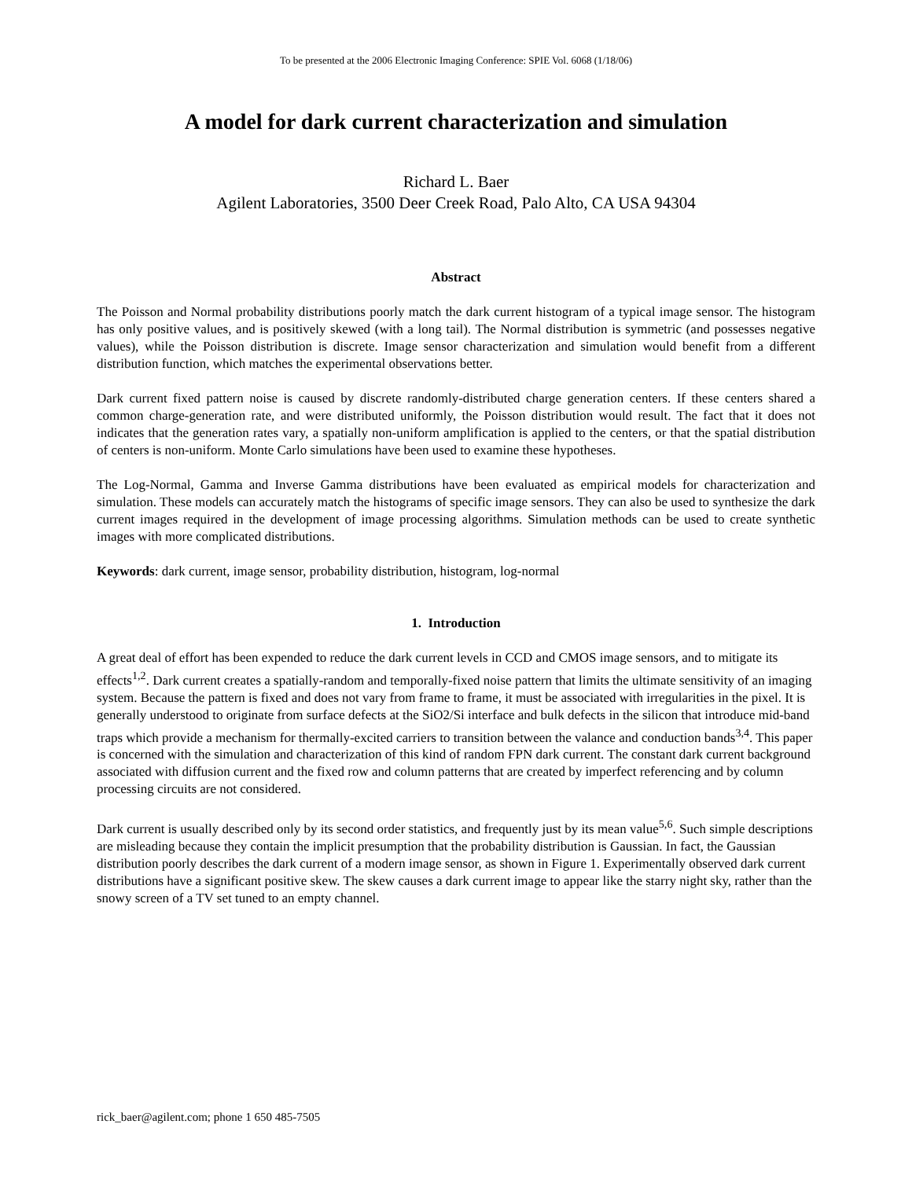To be presented at the 2006 Electronic Imaging Conference: SPIE Vol. 6068 (1/18/06)
A model for dark current characterization and simulation
Richard L. Baer
Agilent Laboratories, 3500 Deer Creek Road, Palo Alto, CA USA 94304
Abstract
The Poisson and Normal probability distributions poorly match the dark current histogram of a typical image sensor. The histogram has only positive values, and is positively skewed (with a long tail). The Normal distribution is symmetric (and possesses negative values), while the Poisson distribution is discrete. Image sensor characterization and simulation would benefit from a different distribution function, which matches the experimental observations better.
Dark current fixed pattern noise is caused by discrete randomly-distributed charge generation centers. If these centers shared a common charge-generation rate, and were distributed uniformly, the Poisson distribution would result. The fact that it does not indicates that the generation rates vary, a spatially non-uniform amplification is applied to the centers, or that the spatial distribution of centers is non-uniform. Monte Carlo simulations have been used to examine these hypotheses.
The Log-Normal, Gamma and Inverse Gamma distributions have been evaluated as empirical models for characterization and simulation. These models can accurately match the histograms of specific image sensors. They can also be used to synthesize the dark current images required in the development of image processing algorithms. Simulation methods can be used to create synthetic images with more complicated distributions.
Keywords: dark current, image sensor, probability distribution, histogram, log-normal
1. Introduction
A great deal of effort has been expended to reduce the dark current levels in CCD and CMOS image sensors, and to mitigate its effects<sup>1,2</sup>. Dark current creates a spatially-random and temporally-fixed noise pattern that limits the ultimate sensitivity of an imaging system. Because the pattern is fixed and does not vary from frame to frame, it must be associated with irregularities in the pixel. It is generally understood to originate from surface defects at the SiO2/Si interface and bulk defects in the silicon that introduce mid-band traps which provide a mechanism for thermally-excited carriers to transition between the valance and conduction bands<sup>3,4</sup>. This paper is concerned with the simulation and characterization of this kind of random FPN dark current. The constant dark current background associated with diffusion current and the fixed row and column patterns that are created by imperfect referencing and by column processing circuits are not considered.
Dark current is usually described only by its second order statistics, and frequently just by its mean value<sup>5,6</sup>. Such simple descriptions are misleading because they contain the implicit presumption that the probability distribution is Gaussian. In fact, the Gaussian distribution poorly describes the dark current of a modern image sensor, as shown in Figure 1. Experimentally observed dark current distributions have a significant positive skew. The skew causes a dark current image to appear like the starry night sky, rather than the snowy screen of a TV set tuned to an empty channel.
rick_baer@agilent.com; phone 1 650 485-7505